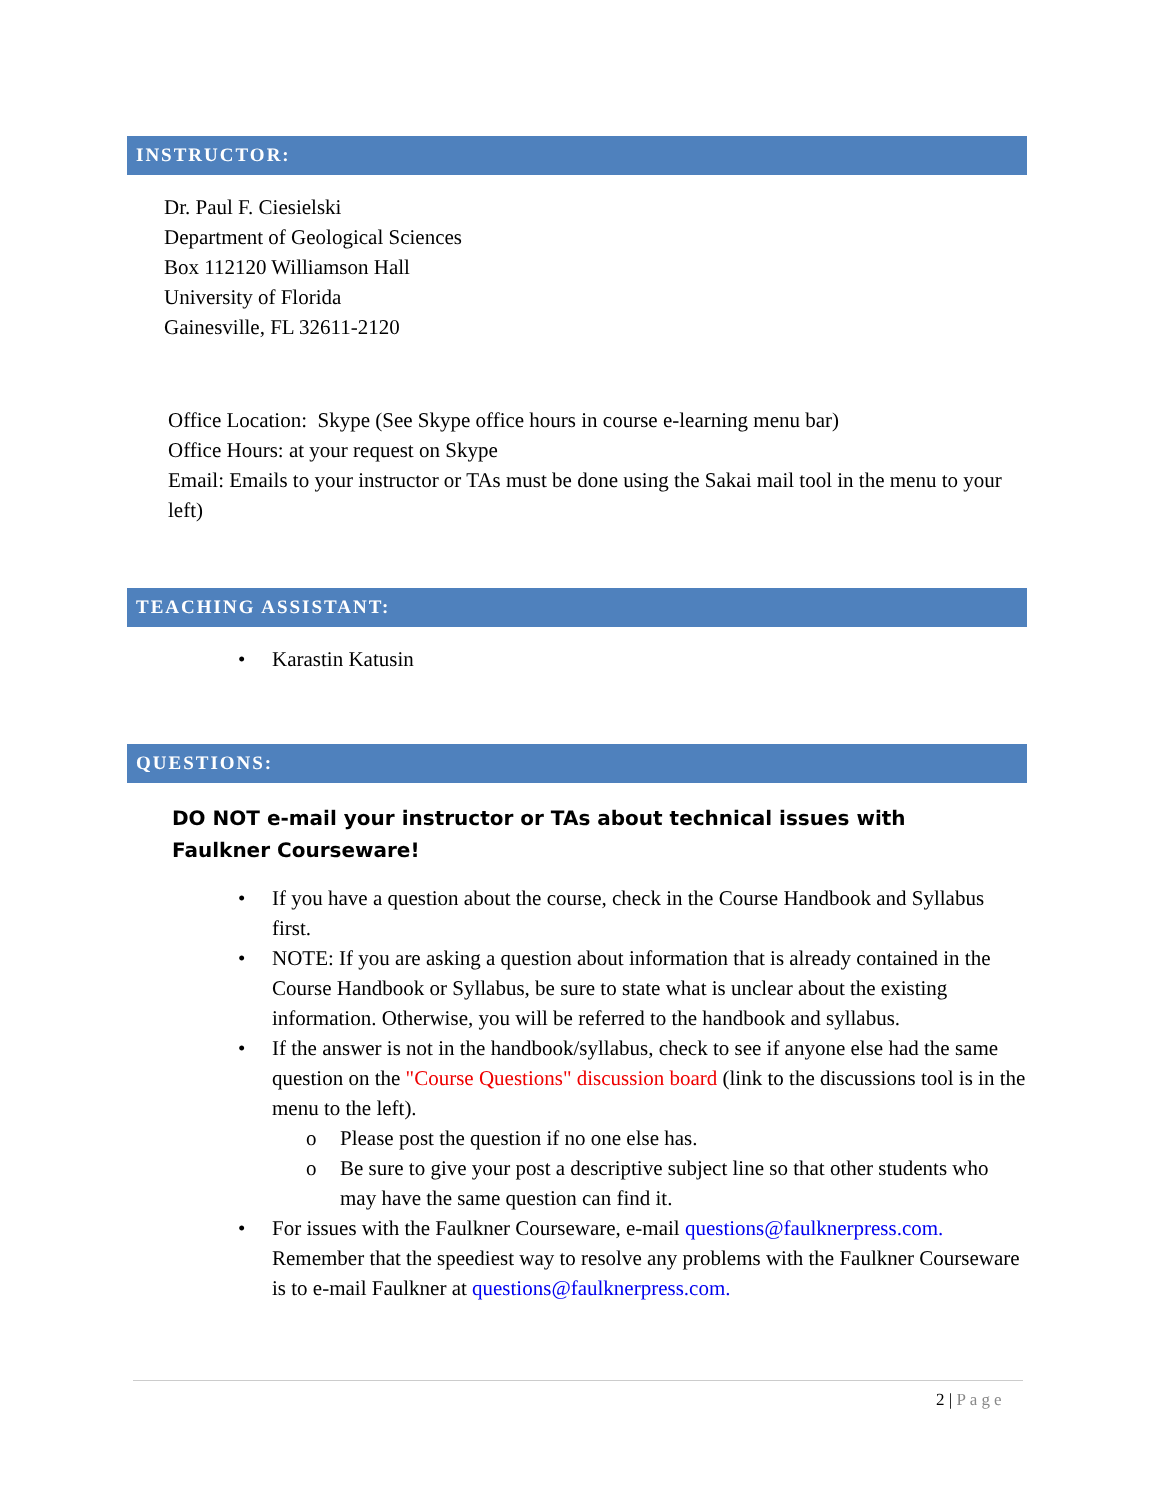INSTRUCTOR:
Dr. Paul F. Ciesielski
Department of Geological Sciences
Box 112120 Williamson Hall
University of Florida
Gainesville, FL 32611-2120
Office Location: Skype (See Skype office hours in course e-learning menu bar)
Office Hours: at your request on Skype
Email: Emails to your instructor or TAs must be done using the Sakai mail tool in the menu to your left)
TEACHING ASSISTANT:
• Karastin Katusin
QUESTIONS:
DO NOT e-mail your instructor or TAs about technical issues with Faulkner Courseware!
• If you have a question about the course, check in the Course Handbook and Syllabus first.
• NOTE: If you are asking a question about information that is already contained in the Course Handbook or Syllabus, be sure to state what is unclear about the existing information. Otherwise, you will be referred to the handbook and syllabus.
• If the answer is not in the handbook/syllabus, check to see if anyone else had the same question on the "Course Questions" discussion board (link to the discussions tool is in the menu to the left).
o Please post the question if no one else has.
o Be sure to give your post a descriptive subject line so that other students who may have the same question can find it.
• For issues with the Faulkner Courseware, e-mail questions@faulknerpress.com. Remember that the speediest way to resolve any problems with the Faulkner Courseware is to e-mail Faulkner at questions@faulknerpress.com.
2 | Page